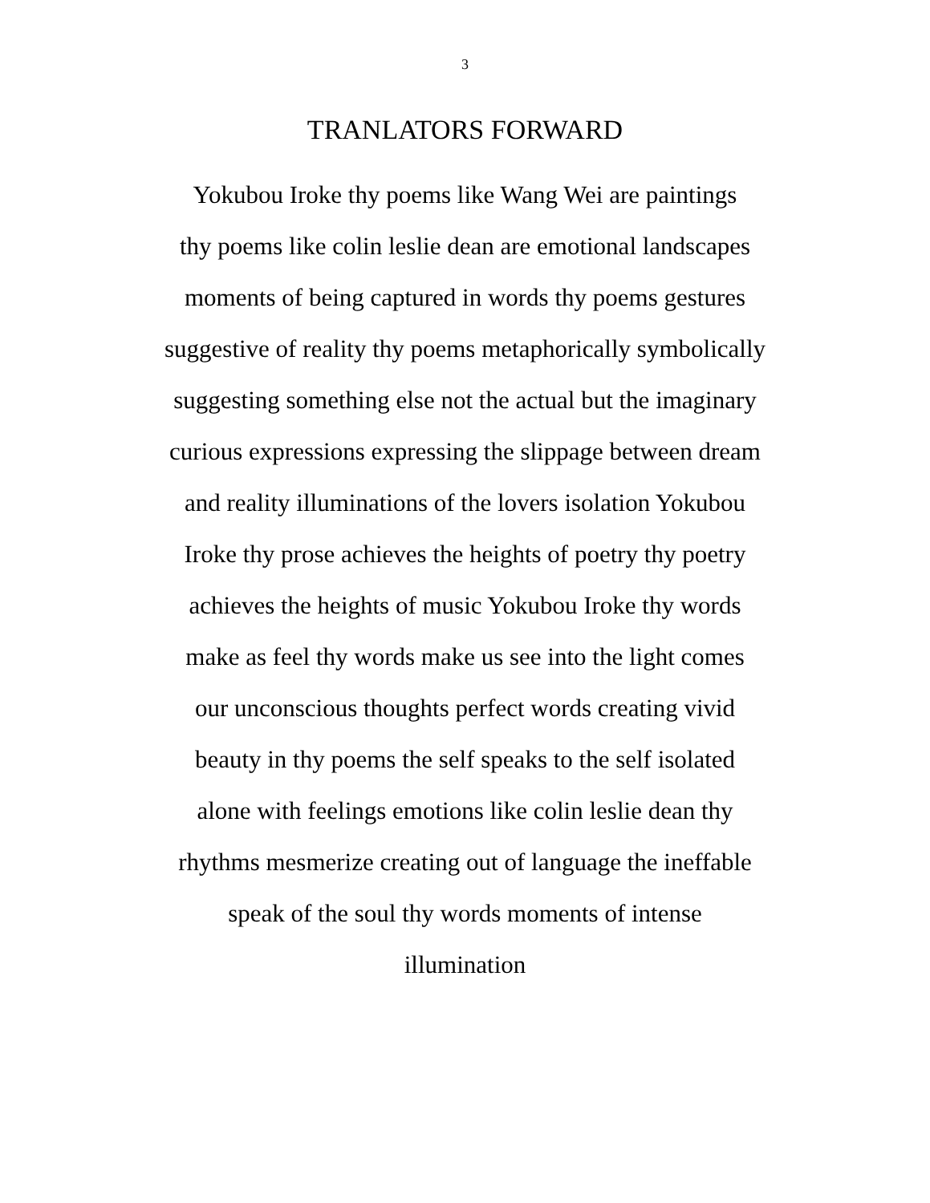3
TRANLATORS FORWARD
Yokubou Iroke thy poems like Wang Wei are paintings
thy poems like colin leslie dean are emotional landscapes
moments of being captured in words thy poems gestures
suggestive of reality thy poems metaphorically symbolically
suggesting something else not the actual but the imaginary
curious expressions expressing the slippage between dream
and reality illuminations of the lovers isolation Yokubou
Iroke thy prose achieves the heights of poetry thy poetry
achieves the heights of music Yokubou Iroke thy words
make as feel thy words make us see into the light comes
our unconscious thoughts perfect words creating vivid
beauty in thy poems the self speaks to the self isolated
alone with feelings emotions like colin leslie dean thy
rhythms mesmerize creating out of language the ineffable
speak of the soul thy words moments of intense
illumination